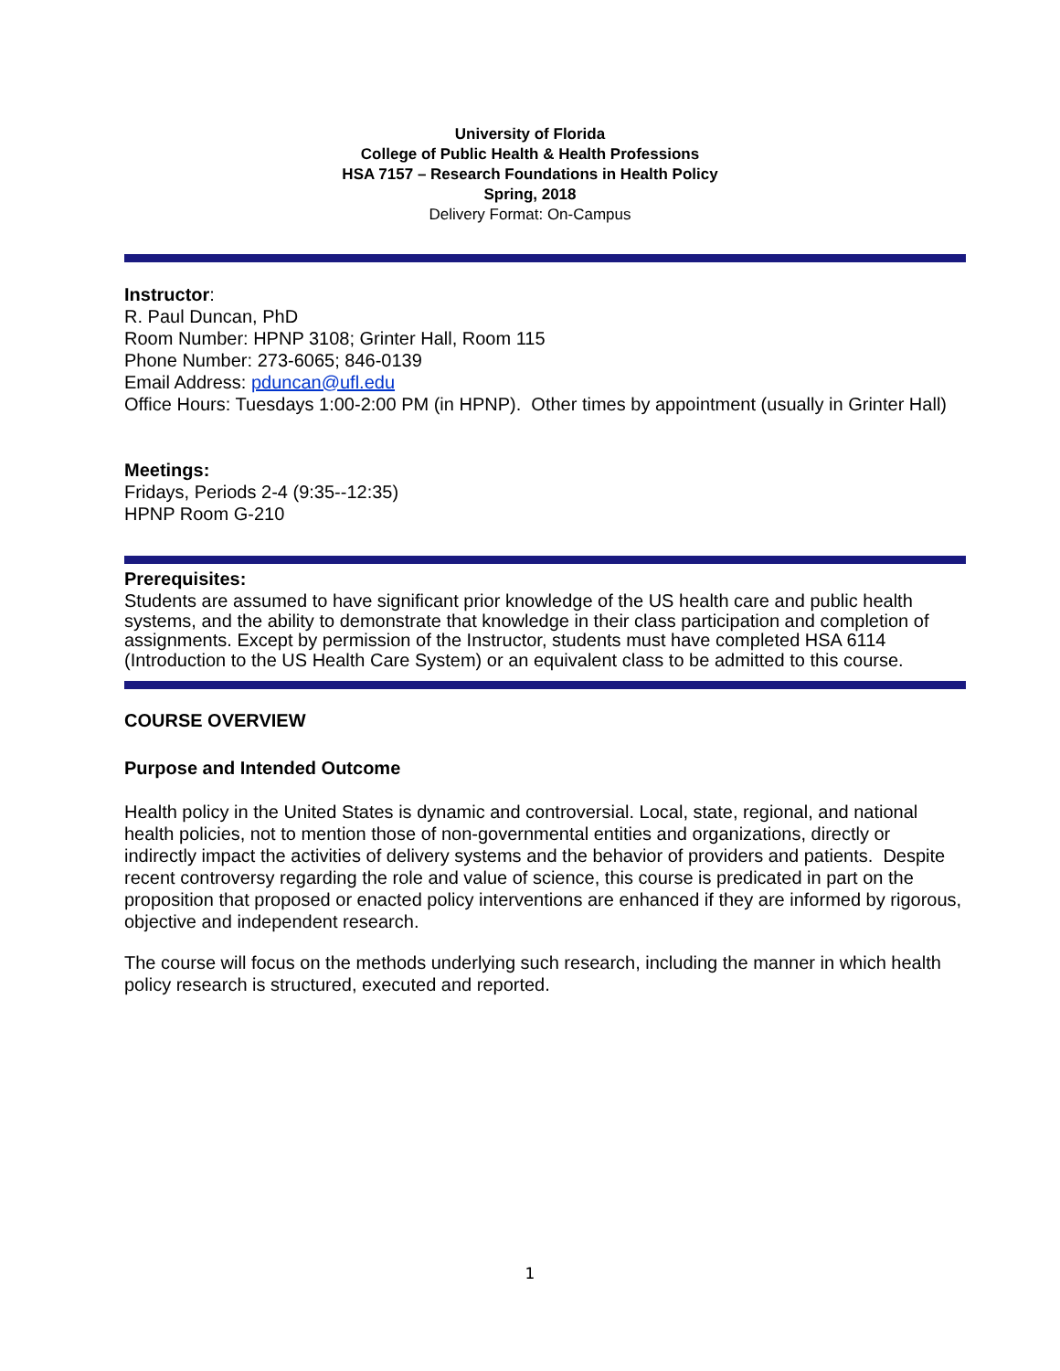University of Florida
College of Public Health & Health Professions
HSA 7157 – Research Foundations in Health Policy
Spring, 2018
Delivery Format: On-Campus
Instructor:
R. Paul Duncan, PhD
Room Number: HPNP 3108; Grinter Hall, Room 115
Phone Number: 273-6065; 846-0139
Email Address: pduncan@ufl.edu
Office Hours: Tuesdays 1:00-2:00 PM (in HPNP). Other times by appointment (usually in Grinter Hall)
Meetings:
Fridays, Periods 2-4 (9:35--12:35)
HPNP Room G-210
Prerequisites:
Students are assumed to have significant prior knowledge of the US health care and public health systems, and the ability to demonstrate that knowledge in their class participation and completion of assignments. Except by permission of the Instructor, students must have completed HSA 6114 (Introduction to the US Health Care System) or an equivalent class to be admitted to this course.
COURSE OVERVIEW
Purpose and Intended Outcome
Health policy in the United States is dynamic and controversial. Local, state, regional, and national health policies, not to mention those of non-governmental entities and organizations, directly or indirectly impact the activities of delivery systems and the behavior of providers and patients. Despite recent controversy regarding the role and value of science, this course is predicated in part on the proposition that proposed or enacted policy interventions are enhanced if they are informed by rigorous, objective and independent research.
The course will focus on the methods underlying such research, including the manner in which health policy research is structured, executed and reported.
1